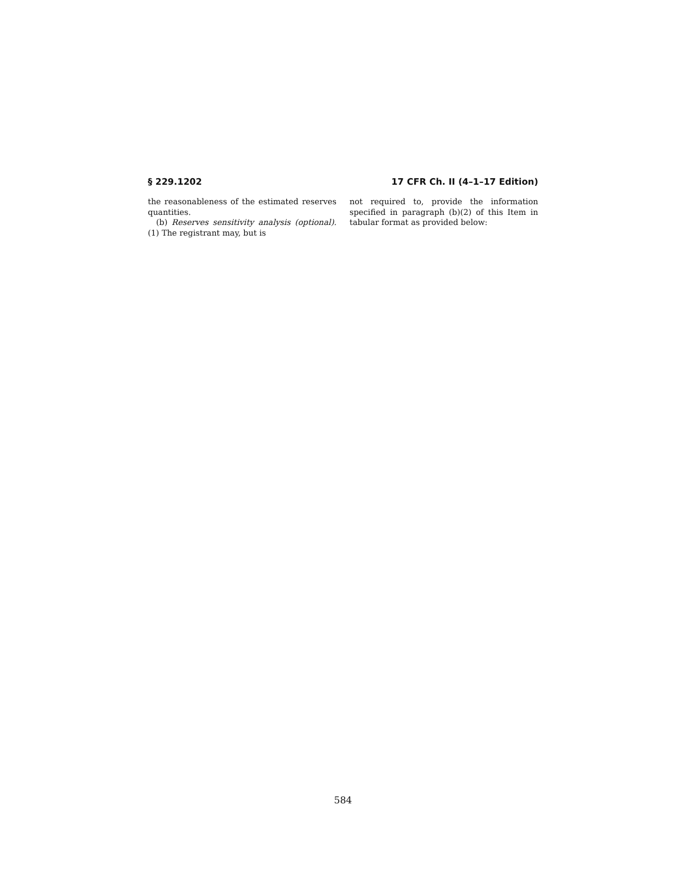§ 229.1202 17 CFR Ch. II (4–1–17 Edition)
the reasonableness of the estimated reserves quantities.
(b) Reserves sensitivity analysis (optional). (1) The registrant may, but is
not required to, provide the information specified in paragraph (b)(2) of this Item in tabular format as provided below:
584